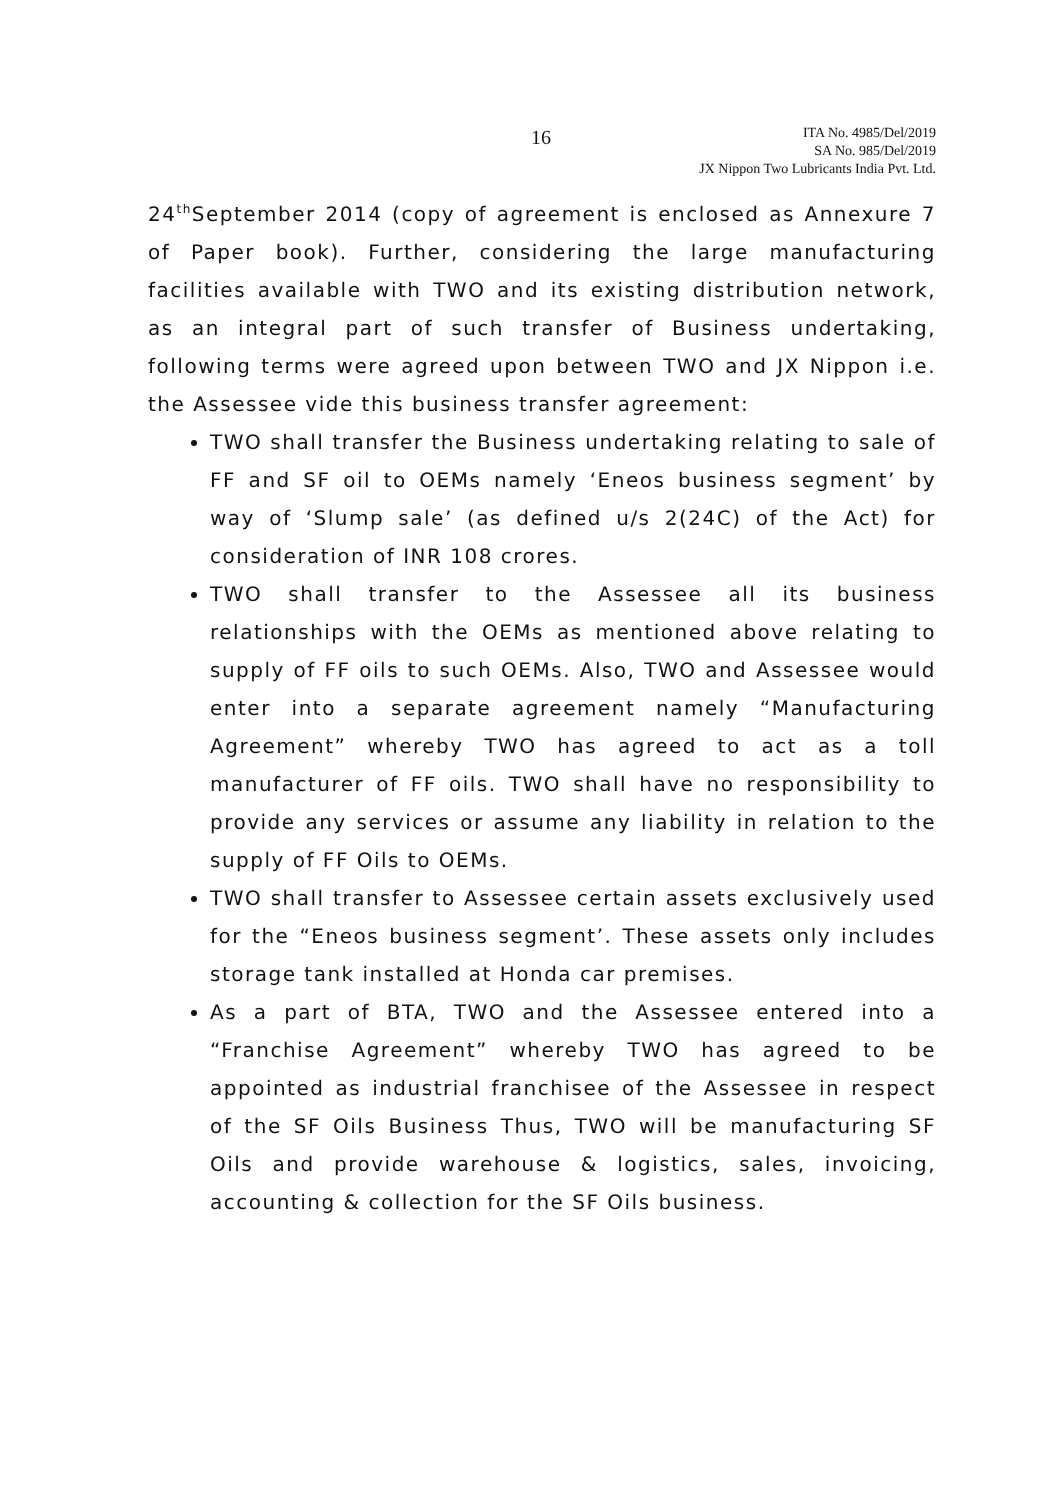16
ITA No. 4985/Del/2019
SA No. 985/Del/2019
JX Nippon Two Lubricants India Pvt. Ltd.
24<sup>th</sup>September 2014 (copy of agreement is enclosed as Annexure 7 of Paper book). Further, considering the large manufacturing facilities available with TWO and its existing distribution network, as an integral part of such transfer of Business undertaking, following terms were agreed upon between TWO and JX Nippon i.e. the Assessee vide this business transfer agreement:
TWO shall transfer the Business undertaking relating to sale of FF and SF oil to OEMs namely ‘Eneos business segment’ by way of ‘Slump sale’ (as defined u/s 2(24C) of the Act) for consideration of INR 108 crores.
TWO shall transfer to the Assessee all its business relationships with the OEMs as mentioned above relating to supply of FF oils to such OEMs. Also, TWO and Assessee would enter into a separate agreement namely “Manufacturing Agreement” whereby TWO has agreed to act as a toll manufacturer of FF oils. TWO shall have no responsibility to provide any services or assume any liability in relation to the supply of FF Oils to OEMs.
TWO shall transfer to Assessee certain assets exclusively used for the “Eneos business segment’. These assets only includes storage tank installed at Honda car premises.
As a part of BTA, TWO and the Assessee entered into a “Franchise Agreement” whereby TWO has agreed to be appointed as industrial franchisee of the Assessee in respect of the SF Oils Business Thus, TWO will be manufacturing SF Oils and provide warehouse & logistics, sales, invoicing, accounting & collection for the SF Oils business.